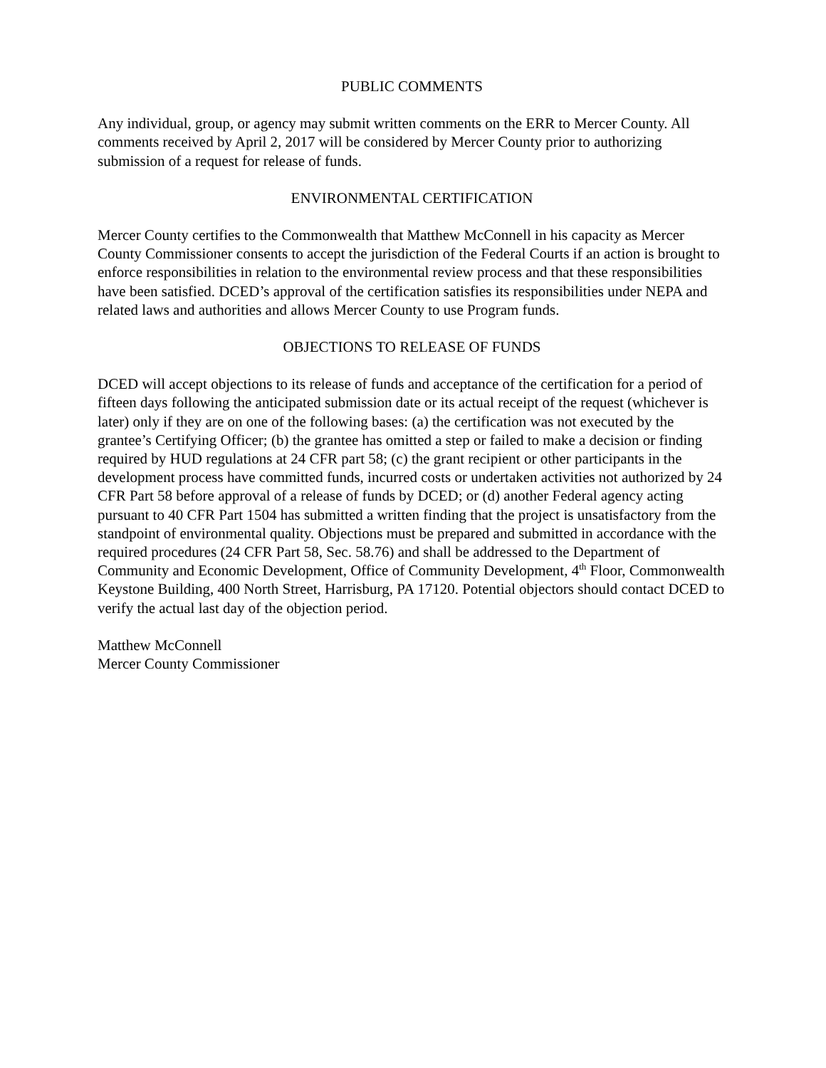PUBLIC COMMENTS
Any individual, group, or agency may submit written comments on the ERR to Mercer County. All comments received by April 2, 2017 will be considered by Mercer County prior to authorizing submission of a request for release of funds.
ENVIRONMENTAL CERTIFICATION
Mercer County certifies to the Commonwealth that Matthew McConnell in his capacity as Mercer County Commissioner consents to accept the jurisdiction of the Federal Courts if an action is brought to enforce responsibilities in relation to the environmental review process and that these responsibilities have been satisfied. DCED’s approval of the certification satisfies its responsibilities under NEPA and related laws and authorities and allows Mercer County to use Program funds.
OBJECTIONS TO RELEASE OF FUNDS
DCED will accept objections to its release of funds and acceptance of the certification for a period of fifteen days following the anticipated submission date or its actual receipt of the request (whichever is later) only if they are on one of the following bases: (a) the certification was not executed by the grantee’s Certifying Officer; (b) the grantee has omitted a step or failed to make a decision or finding required by HUD regulations at 24 CFR part 58; (c) the grant recipient or other participants in the development process have committed funds, incurred costs or undertaken activities not authorized by 24 CFR Part 58 before approval of a release of funds by DCED; or (d) another Federal agency acting pursuant to 40 CFR Part 1504 has submitted a written finding that the project is unsatisfactory from the standpoint of environmental quality. Objections must be prepared and submitted in accordance with the required procedures (24 CFR Part 58, Sec. 58.76) and shall be addressed to the Department of Community and Economic Development, Office of Community Development, 4<sup>th</sup> Floor, Commonwealth Keystone Building, 400 North Street, Harrisburg, PA 17120. Potential objectors should contact DCED to verify the actual last day of the objection period.
Matthew McConnell
Mercer County Commissioner